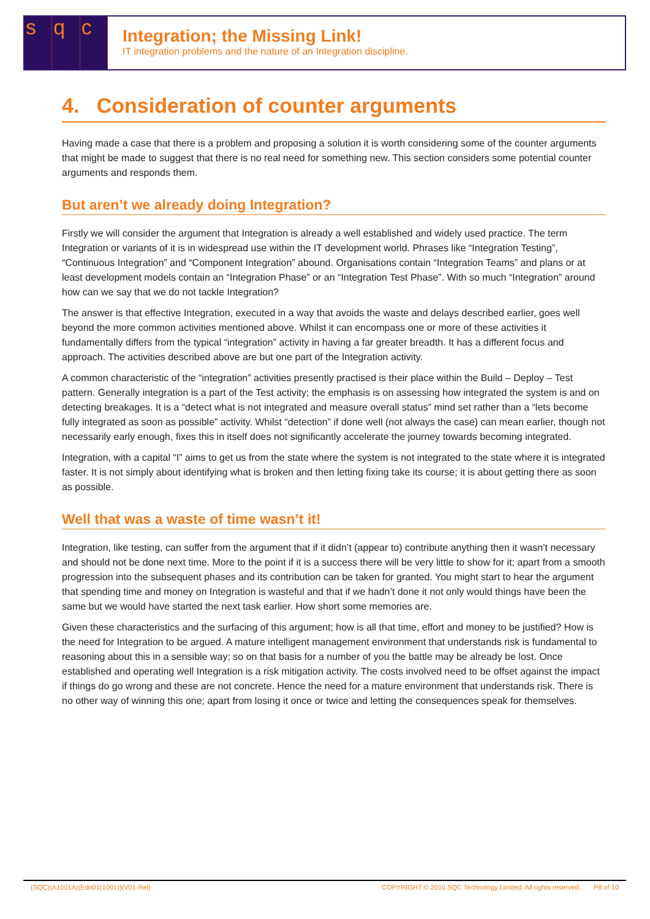s q c
Integration; the Missing Link!
IT integration problems and the nature of an Integration discipline.
4. Consideration of counter arguments
Having made a case that there is a problem and proposing a solution it is worth considering some of the counter arguments that might be made to suggest that there is no real need for something new. This section considers some potential counter arguments and responds them.
But aren’t we already doing Integration?
Firstly we will consider the argument that Integration is already a well established and widely used practice. The term Integration or variants of it is in widespread use within the IT development world. Phrases like “Integration Testing”, “Continuous Integration” and “Component Integration” abound. Organisations contain “Integration Teams” and plans or at least development models contain an “Integration Phase” or an “Integration Test Phase”. With so much “Integration” around how can we say that we do not tackle Integration?
The answer is that effective Integration, executed in a way that avoids the waste and delays described earlier, goes well beyond the more common activities mentioned above. Whilst it can encompass one or more of these activities it fundamentally differs from the typical “integration” activity in having a far greater breadth. It has a different focus and approach. The activities described above are but one part of the Integration activity.
A common characteristic of the “integration” activities presently practised is their place within the Build – Deploy – Test pattern. Generally integration is a part of the Test activity; the emphasis is on assessing how integrated the system is and on detecting breakages. It is a “detect what is not integrated and measure overall status” mind set rather than a “lets become fully integrated as soon as possible” activity. Whilst “detection” if done well (not always the case) can mean earlier, though not necessarily early enough, fixes this in itself does not significantly accelerate the journey towards becoming integrated.
Integration, with a capital “I” aims to get us from the state where the system is not integrated to the state where it is integrated faster. It is not simply about identifying what is broken and then letting fixing take its course; it is about getting there as soon as possible.
Well that was a waste of time wasn’t it!
Integration, like testing, can suffer from the argument that if it didn’t (appear to) contribute anything then it wasn’t necessary and should not be done next time. More to the point if it is a success there will be very little to show for it; apart from a smooth progression into the subsequent phases and its contribution can be taken for granted. You might start to hear the argument that spending time and money on Integration is wasteful and that if we hadn’t done it not only would things have been the same but we would have started the next task earlier. How short some memories are.
Given these characteristics and the surfacing of this argument; how is all that time, effort and money to be justified? How is the need for Integration to be argued. A mature intelligent management environment that understands risk is fundamental to reasoning about this in a sensible way; so on that basis for a number of you the battle may be already be lost. Once established and operating well Integration is a risk mitigation activity. The costs involved need to be offset against the impact if things do go wrong and these are not concrete. Hence the need for a mature environment that understands risk. There is no other way of winning this one; apart from losing it once or twice and letting the consequences speak for themselves.
(SQC)(A1001A)(Edn01(1001))(V01-Rel) COPYRIGHT © 2010 SQC Technology Limited. All rights reserved. P8 of 10